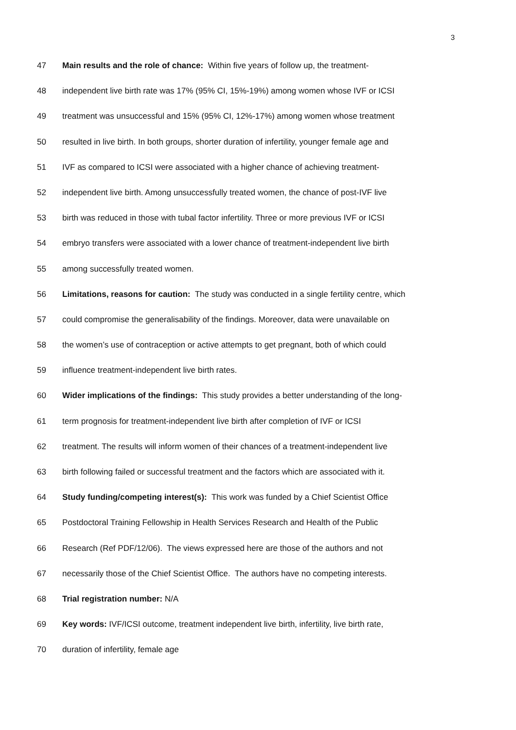3
47 Main results and the role of chance: Within five years of follow up, the treatment-
48 independent live birth rate was 17% (95% CI, 15%-19%) among women whose IVF or ICSI
49 treatment was unsuccessful and 15% (95% CI, 12%-17%) among women whose treatment
50 resulted in live birth. In both groups, shorter duration of infertility, younger female age and
51 IVF as compared to ICSI were associated with a higher chance of achieving treatment-
52 independent live birth. Among unsuccessfully treated women, the chance of post-IVF live
53 birth was reduced in those with tubal factor infertility. Three or more previous IVF or ICSI
54 embryo transfers were associated with a lower chance of treatment-independent live birth
55 among successfully treated women.
56 Limitations, reasons for caution: The study was conducted in a single fertility centre, which
57 could compromise the generalisability of the findings. Moreover, data were unavailable on
58 the women’s use of contraception or active attempts to get pregnant, both of which could
59 influence treatment-independent live birth rates.
60 Wider implications of the findings: This study provides a better understanding of the long-
61 term prognosis for treatment-independent live birth after completion of IVF or ICSI
62 treatment. The results will inform women of their chances of a treatment-independent live
63 birth following failed or successful treatment and the factors which are associated with it.
64 Study funding/competing interest(s): This work was funded by a Chief Scientist Office
65 Postdoctoral Training Fellowship in Health Services Research and Health of the Public
66 Research (Ref PDF/12/06). The views expressed here are those of the authors and not
67 necessarily those of the Chief Scientist Office. The authors have no competing interests.
68 Trial registration number: N/A
69 Key words: IVF/ICSI outcome, treatment independent live birth, infertility, live birth rate,
70 duration of infertility, female age